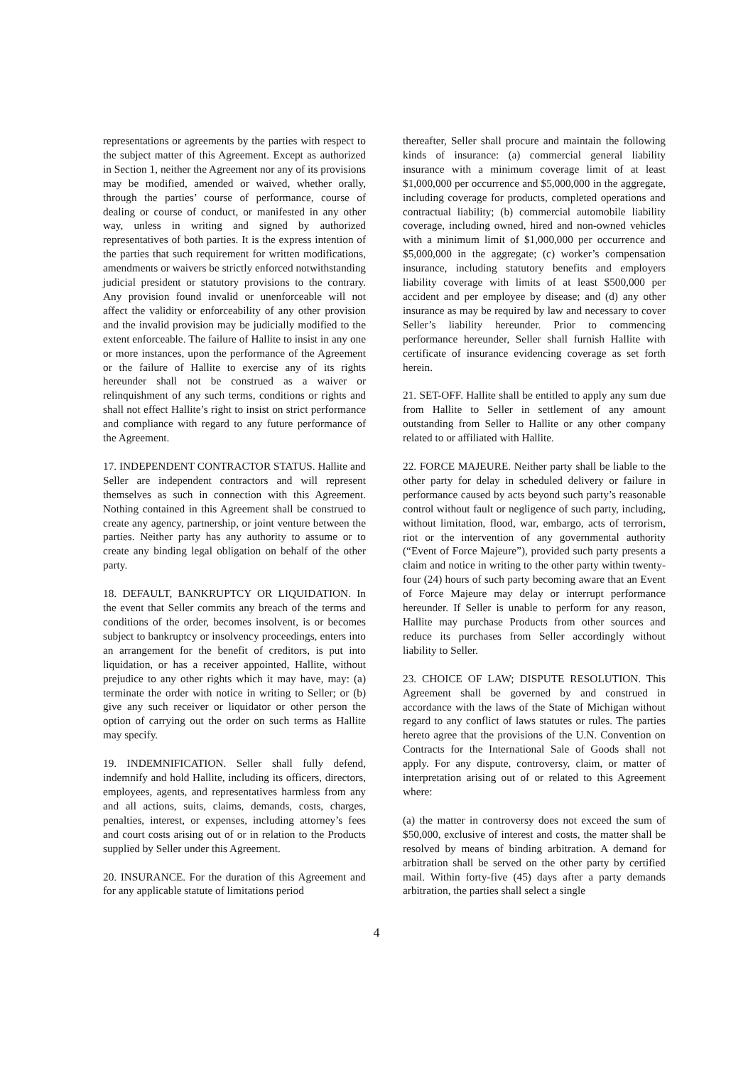representations or agreements by the parties with respect to the subject matter of this Agreement. Except as authorized in Section 1, neither the Agreement nor any of its provisions may be modified, amended or waived, whether orally, through the parties’ course of performance, course of dealing or course of conduct, or manifested in any other way, unless in writing and signed by authorized representatives of both parties. It is the express intention of the parties that such requirement for written modifications, amendments or waivers be strictly enforced notwithstanding judicial president or statutory provisions to the contrary. Any provision found invalid or unenforceable will not affect the validity or enforceability of any other provision and the invalid provision may be judicially modified to the extent enforceable. The failure of Hallite to insist in any one or more instances, upon the performance of the Agreement or the failure of Hallite to exercise any of its rights hereunder shall not be construed as a waiver or relinquishment of any such terms, conditions or rights and shall not effect Hallite’s right to insist on strict performance and compliance with regard to any future performance of the Agreement.
17. INDEPENDENT CONTRACTOR STATUS. Hallite and Seller are independent contractors and will represent themselves as such in connection with this Agreement. Nothing contained in this Agreement shall be construed to create any agency, partnership, or joint venture between the parties. Neither party has any authority to assume or to create any binding legal obligation on behalf of the other party.
18. DEFAULT, BANKRUPTCY OR LIQUIDATION. In the event that Seller commits any breach of the terms and conditions of the order, becomes insolvent, is or becomes subject to bankruptcy or insolvency proceedings, enters into an arrangement for the benefit of creditors, is put into liquidation, or has a receiver appointed, Hallite, without prejudice to any other rights which it may have, may: (a) terminate the order with notice in writing to Seller; or (b) give any such receiver or liquidator or other person the option of carrying out the order on such terms as Hallite may specify.
19. INDEMNIFICATION. Seller shall fully defend, indemnify and hold Hallite, including its officers, directors, employees, agents, and representatives harmless from any and all actions, suits, claims, demands, costs, charges, penalties, interest, or expenses, including attorney’s fees and court costs arising out of or in relation to the Products supplied by Seller under this Agreement.
20. INSURANCE. For the duration of this Agreement and for any applicable statute of limitations period
thereafter, Seller shall procure and maintain the following kinds of insurance: (a) commercial general liability insurance with a minimum coverage limit of at least $1,000,000 per occurrence and $5,000,000 in the aggregate, including coverage for products, completed operations and contractual liability; (b) commercial automobile liability coverage, including owned, hired and non-owned vehicles with a minimum limit of $1,000,000 per occurrence and $5,000,000 in the aggregate; (c) worker’s compensation insurance, including statutory benefits and employers liability coverage with limits of at least $500,000 per accident and per employee by disease; and (d) any other insurance as may be required by law and necessary to cover Seller’s liability hereunder. Prior to commencing performance hereunder, Seller shall furnish Hallite with certificate of insurance evidencing coverage as set forth herein.
21. SET-OFF. Hallite shall be entitled to apply any sum due from Hallite to Seller in settlement of any amount outstanding from Seller to Hallite or any other company related to or affiliated with Hallite.
22. FORCE MAJEURE. Neither party shall be liable to the other party for delay in scheduled delivery or failure in performance caused by acts beyond such party’s reasonable control without fault or negligence of such party, including, without limitation, flood, war, embargo, acts of terrorism, riot or the intervention of any governmental authority (“Event of Force Majeure”), provided such party presents a claim and notice in writing to the other party within twenty-four (24) hours of such party becoming aware that an Event of Force Majeure may delay or interrupt performance hereunder. If Seller is unable to perform for any reason, Hallite may purchase Products from other sources and reduce its purchases from Seller accordingly without liability to Seller.
23. CHOICE OF LAW; DISPUTE RESOLUTION. This Agreement shall be governed by and construed in accordance with the laws of the State of Michigan without regard to any conflict of laws statutes or rules. The parties hereto agree that the provisions of the U.N. Convention on Contracts for the International Sale of Goods shall not apply. For any dispute, controversy, claim, or matter of interpretation arising out of or related to this Agreement where:
(a) the matter in controversy does not exceed the sum of $50,000, exclusive of interest and costs, the matter shall be resolved by means of binding arbitration. A demand for arbitration shall be served on the other party by certified mail. Within forty-five (45) days after a party demands arbitration, the parties shall select a single
4